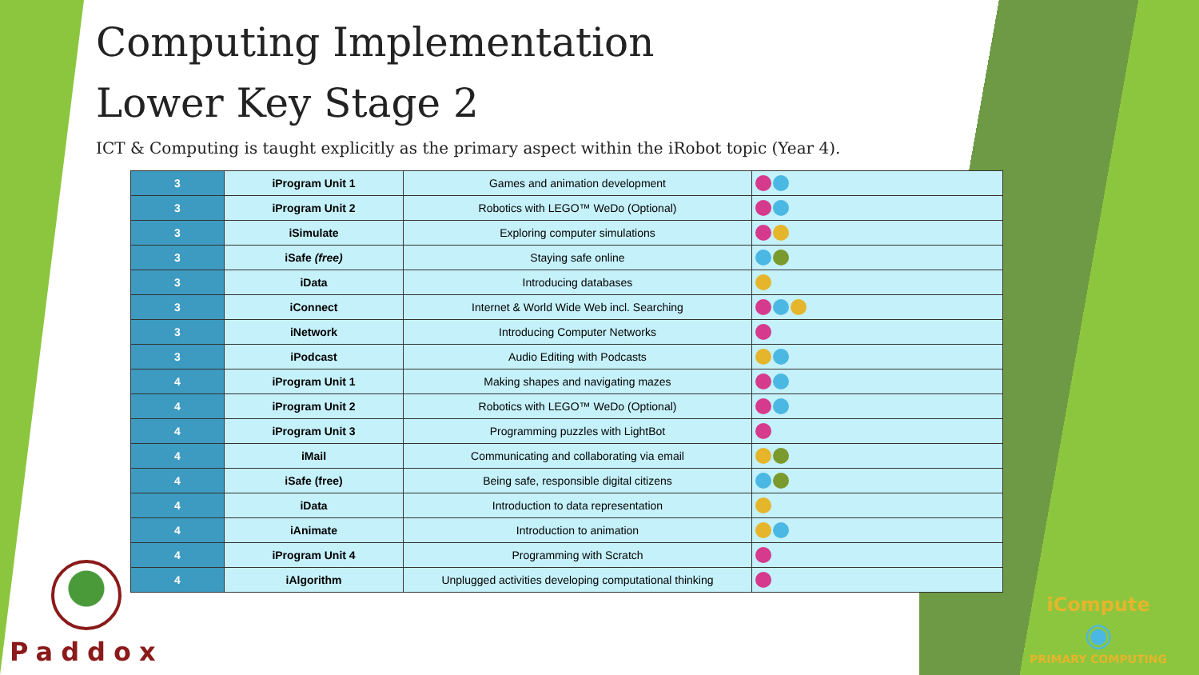Computing Implementation
Lower Key Stage 2
ICT & Computing is taught explicitly as the primary aspect within the iRobot topic (Year 4).
| 3 | iProgram Unit 1 | Games and animation development | |
| 3 | iProgram Unit 2 | Robotics with LEGO™ WeDo (Optional) | |
| 3 | iSimulate | Exploring computer simulations | |
| 3 | iSafe (free) | Staying safe online | |
| 3 | iData | Introducing databases | |
| 3 | iConnect | Internet & World Wide Web incl. Searching | |
| 3 | iNetwork | Introducing Computer Networks | |
| 3 | iPodcast | Audio Editing with Podcasts | |
| 4 | iProgram Unit 1 | Making shapes and navigating mazes | |
| 4 | iProgram Unit 2 | Robotics with LEGO™ WeDo (Optional) | |
| 4 | iProgram Unit 3 | Programming puzzles with LightBot | |
| 4 | iMail | Communicating and collaborating via email | |
| 4 | iSafe (free) | Being safe, responsible digital citizens | |
| 4 | iData | Introduction to data representation | |
| 4 | iAnimate | Introduction to animation | |
| 4 | iProgram Unit 4 | Programming with Scratch | |
| 4 | iAlgorithm | Unplugged activities developing computational thinking | |
Paddox
iCompute
◉
PRIMARY COMPUTING